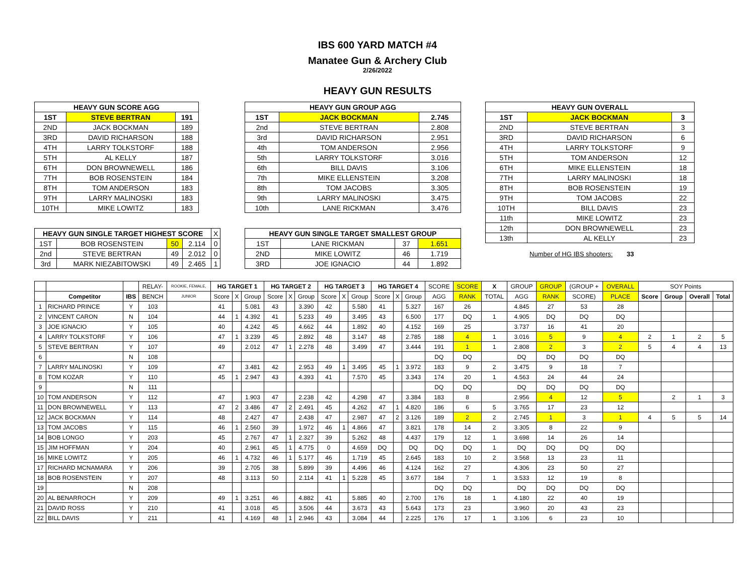IBS 600 YARD MATCH #4
Manatee Gun & Archery Club
2/26/2022
HEAVY GUN RESULTS
| HEAVY GUN SCORE AGG | | |
| --- | --- | --- |
| 1ST | STEVE BERTRAN | 191 |
| 2ND | JACK BOCKMAN | 189 |
| 3RD | DAVID RICHARSON | 188 |
| 4TH | LARRY TOLKSTORF | 188 |
| 5TH | AL KELLY | 187 |
| 6TH | DON BROWNEWELL | 186 |
| 7TH | BOB ROSENSTEIN | 184 |
| 8TH | TOM ANDERSON | 183 |
| 9TH | LARRY MALINOSKI | 183 |
| 10TH | MIKE LOWITZ | 183 |
| HEAVY GUN SINGLE TARGET HIGHEST SCORE | | | | X |
| 1ST | BOB ROSENSTEIN | 50 | 2.114 | 0 |
| 2nd | STEVE BERTRAN | 49 | 2.012 | 0 |
| 3rd | MARK NIEZABITOWSKI | 49 | 2.465 | 1 |
| HEAVY GUN GROUP AGG | | |
| --- | --- | --- |
| 1ST | JACK BOCKMAN | 2.745 |
| 2nd | STEVE BERTRAN | 2.808 |
| 3rd | DAVID RICHARSON | 2.951 |
| 4th | TOM ANDERSON | 2.956 |
| 5th | LARRY TOLKSTORF | 3.016 |
| 6th | BILL DAVIS | 3.106 |
| 7th | MIKE ELLENSTEIN | 3.208 |
| 8th | TOM JACOBS | 3.305 |
| 9th | LARRY MALINOSKI | 3.475 |
| 10th | LANE RICKMAN | 3.476 |
| HEAVY GUN SINGLE TARGET SMALLEST GROUP | | | |
| --- | --- | --- | --- |
| 1ST | LANE RICKMAN | 37 | 1.651 |
| 2ND | MIKE LOWITZ | 46 | 1.719 |
| 3RD | JOE IGNACIO | 44 | 1.892 |
| HEAVY GUN OVERALL | | |
| --- | --- | --- |
| 1ST | JACK BOCKMAN | 3 |
| 2ND | STEVE BERTRAN | 3 |
| 3RD | DAVID RICHARSON | 6 |
| 4TH | LARRY TOLKSTORF | 9 |
| 5TH | TOM ANDERSON | 12 |
| 6TH | MIKE ELLENSTEIN | 18 |
| 7TH | LARRY MALINOSKI | 18 |
| 8TH | BOB ROSENSTEIN | 19 |
| 9TH | TOM JACOBS | 22 |
| 10TH | BILL DAVIS | 23 |
| 11th | MIKE LOWITZ | 23 |
| 12th | DON BROWNEWELL | 23 |
| 13th | AL KELLY | 23 |
Number of HG IBS shooters: 33
| | | | RELAY- | ROOKIE, FEMALE, | HG TARGET 1 | | | HG TARGET 2 | | | HG TARGET 3 | | | HG TARGET 4 | | | SCORE | SCORE | X | GROUP | GROUP | (GROUP + | OVERALL | SOY Points | | | |
| | Competitor | IBS | BENCH | JUNIOR | Score | X | Group | Score | X | Group | Score | X | Group | Score | X | Group | AGG | RANK | TOTAL | AGG | RANK | SCORE) | PLACE | Score | Group | Overall | Total |
| 1 | RICHARD PRINCE | Y | 103 | | 41 | | 5.081 | 43 | | 3.390 | 42 | | 5.580 | 41 | | 5.327 | 167 | 26 | | 4.845 | 27 | 53 | 28 | | | | |
| 2 | VINCENT CARON | N | 104 | | 44 | 1 | 4.392 | 41 | | 5.233 | 49 | | 3.495 | 43 | | 6.500 | 177 | DQ | 1 | 4.905 | DQ | DQ | DQ | | | | |
| 3 | JOE IGNACIO | Y | 105 | | 40 | | 4.242 | 45 | | 4.662 | 44 | | 1.892 | 40 | | 4.152 | 169 | 25 | | 3.737 | 16 | 41 | 20 | | | | |
| 4 | LARRY TOLKSTORF | Y | 106 | | 47 | 1 | 3.239 | 45 | | 2.892 | 48 | | 3.147 | 48 | | 2.785 | 188 | 4 | 1 | 3.016 | 5 | 9 | 4 | 2 | 1 | 2 | 5 |
| 5 | STEVE BERTRAN | Y | 107 | | 49 | | 2.012 | 47 | 1 | 2.278 | 48 | | 3.499 | 47 | | 3.444 | 191 | 1 | 1 | 2.808 | 2 | 3 | 2 | 5 | 4 | 4 | 13 |
| 6 | | N | 108 | | | | | | | | | | | | | | DQ | DQ | | DQ | DQ | DQ | DQ | | | | |
| 7 | LARRY MALINOSKI | Y | 109 | | 47 | | 3.481 | 42 | | 2.953 | 49 | 1 | 3.495 | 45 | 1 | 3.972 | 183 | 9 | 2 | 3.475 | 9 | 18 | 7 | | | | |
| 8 | TOM KOZAR | Y | 110 | | 45 | 1 | 2.947 | 43 | | 4.393 | 41 | | 7.570 | 45 | | 3.343 | 174 | 20 | 1 | 4.563 | 24 | 44 | 24 | | | | |
| 9 | | N | 111 | | | | | | | | | | | | | | DQ | DQ | | DQ | DQ | DQ | DQ | | | | |
| 10 | TOM ANDERSON | Y | 112 | | 47 | | 1.903 | 47 | | 2.238 | 42 | | 4.298 | 47 | | 3.384 | 183 | 8 | | 2.956 | 4 | 12 | 5 | | 2 | 1 | 3 |
| 11 | DON BROWNEWELL | Y | 113 | | 47 | 2 | 3.486 | 47 | 2 | 2.491 | 45 | | 4.262 | 47 | 1 | 4.820 | 186 | 6 | 5 | 3.765 | 17 | 23 | 12 | | | | |
| 12 | JACK BOCKMAN | Y | 114 | | 48 | | 2.427 | 47 | | 2.438 | 47 | | 2.987 | 47 | 2 | 3.126 | 189 | 2 | 2 | 2.745 | 1 | 3 | 1 | 4 | 5 | 5 | 14 |
| 13 | TOM JACOBS | Y | 115 | | 46 | 1 | 2.560 | 39 | | 1.972 | 46 | 1 | 4.866 | 47 | | 3.821 | 178 | 14 | 2 | 3.305 | 8 | 22 | 9 | | | | |
| 14 | BOB LONGO | Y | 203 | | 45 | | 2.767 | 47 | 1 | 2.327 | 39 | | 5.262 | 48 | | 4.437 | 179 | 12 | 1 | 3.698 | 14 | 26 | 14 | | | | |
| 15 | JIM HOFFMAN | Y | 204 | | 40 | | 2.961 | 45 | 1 | 4.775 | 0 | | 4.659 | DQ | | DQ | DQ | DQ | 1 | DQ | DQ | DQ | DQ | | | | |
| 16 | MIKE LOWITZ | Y | 205 | | 46 | 1 | 4.732 | 46 | 1 | 5.177 | 46 | | 1.719 | 45 | | 2.645 | 183 | 10 | 2 | 3.568 | 13 | 23 | 11 | | | | |
| 17 | RICHARD MCNAMARA | Y | 206 | | 39 | | 2.705 | 38 | | 5.899 | 39 | | 4.496 | 46 | | 4.124 | 162 | 27 | | 4.306 | 23 | 50 | 27 | | | | |
| 18 | BOB ROSENSTEIN | Y | 207 | | 48 | | 3.113 | 50 | | 2.114 | 41 | 1 | 5.228 | 45 | | 3.677 | 184 | 7 | 1 | 3.533 | 12 | 19 | 8 | | | | |
| 19 | | N | 208 | | | | | | | | | | | | | | DQ | DQ | | DQ | DQ | DQ | DQ | | | | |
| 20 | AL BENARROCH | Y | 209 | | 49 | 1 | 3.251 | 46 | | 4.882 | 41 | | 5.885 | 40 | | 2.700 | 176 | 18 | 1 | 4.180 | 22 | 40 | 19 | | | | |
| 21 | DAVID ROSS | Y | 210 | | 41 | | 3.018 | 45 | | 3.506 | 44 | | 3.673 | 43 | | 5.643 | 173 | 23 | | 3.960 | 20 | 43 | 23 | | | | |
| 22 | BILL DAVIS | Y | 211 | | 41 | | 4.169 | 48 | 1 | 2.946 | 43 | | 3.084 | 44 | | 2.225 | 176 | 17 | 1 | 3.106 | 6 | 23 | 10 | | | | |